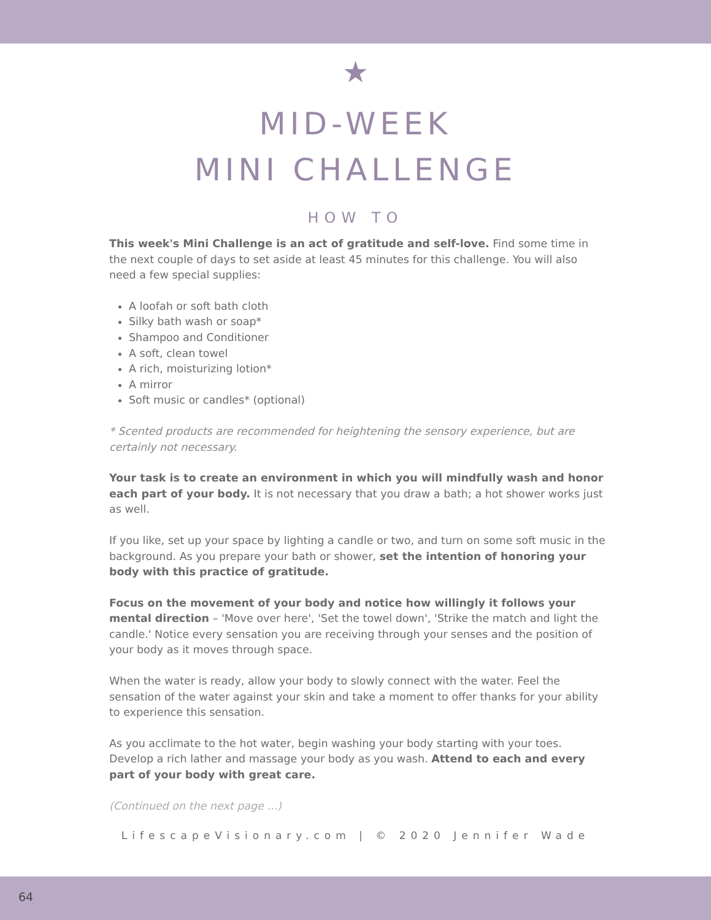★
MID-WEEK
MINI CHALLENGE
HOW TO
This week's Mini Challenge is an act of gratitude and self-love. Find some time in the next couple of days to set aside at least 45 minutes for this challenge. You will also need a few special supplies:
A loofah or soft bath cloth
Silky bath wash or soap*
Shampoo and Conditioner
A soft, clean towel
A rich, moisturizing lotion*
A mirror
Soft music or candles* (optional)
* Scented products are recommended for heightening the sensory experience, but are certainly not necessary.
Your task is to create an environment in which you will mindfully wash and honor each part of your body. It is not necessary that you draw a bath; a hot shower works just as well.
If you like, set up your space by lighting a candle or two, and turn on some soft music in the background. As you prepare your bath or shower, set the intention of honoring your body with this practice of gratitude.
Focus on the movement of your body and notice how willingly it follows your mental direction – 'Move over here', 'Set the towel down', 'Strike the match and light the candle.' Notice every sensation you are receiving through your senses and the position of your body as it moves through space.
When the water is ready, allow your body to slowly connect with the water. Feel the sensation of the water against your skin and take a moment to offer thanks for your ability to experience this sensation.
As you acclimate to the hot water, begin washing your body starting with your toes. Develop a rich lather and massage your body as you wash. Attend to each and every part of your body with great care.
(Continued on the next page ...)
LifescapeVisionary.com | © 2020 Jennifer Wade
64